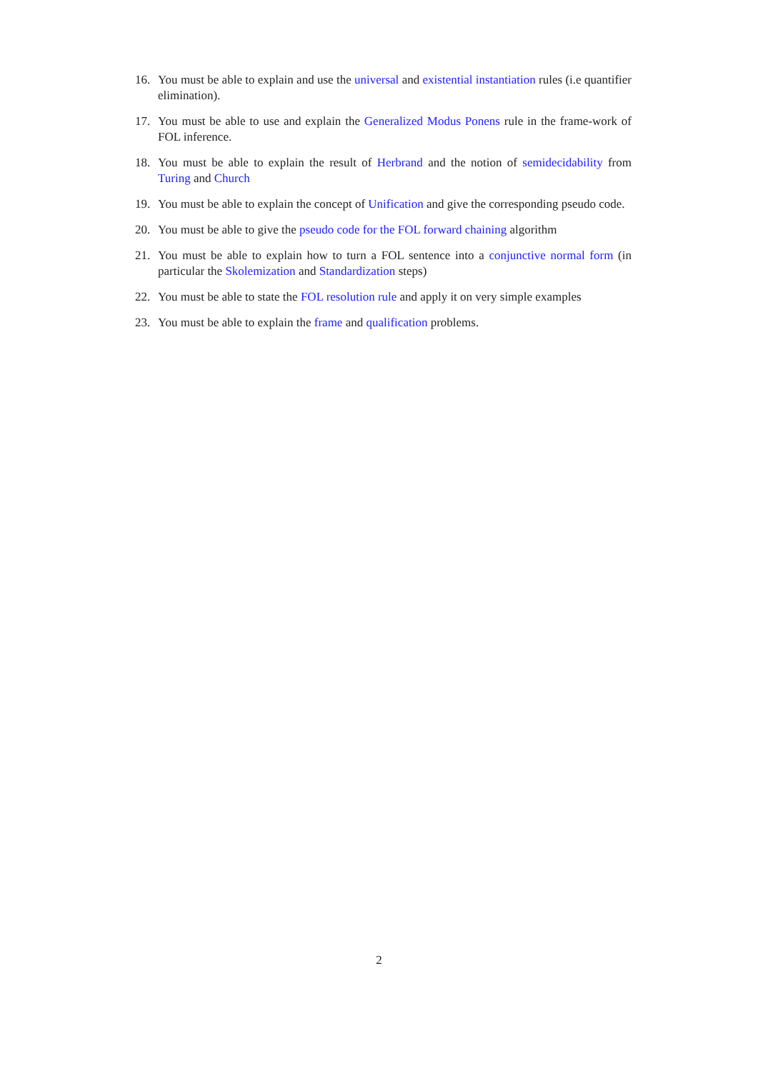16. You must be able to explain and use the universal and existential instantiation rules (i.e quantifier elimination).
17. You must be able to use and explain the Generalized Modus Ponens rule in the frame-work of FOL inference.
18. You must be able to explain the result of Herbrand and the notion of semidecidability from Turing and Church
19. You must be able to explain the concept of Unification and give the corresponding pseudo code.
20. You must be able to give the pseudo code for the FOL forward chaining algorithm
21. You must be able to explain how to turn a FOL sentence into a conjunctive normal form (in particular the Skolemization and Standardization steps)
22. You must be able to state the FOL resolution rule and apply it on very simple examples
23. You must be able to explain the frame and qualification problems.
2